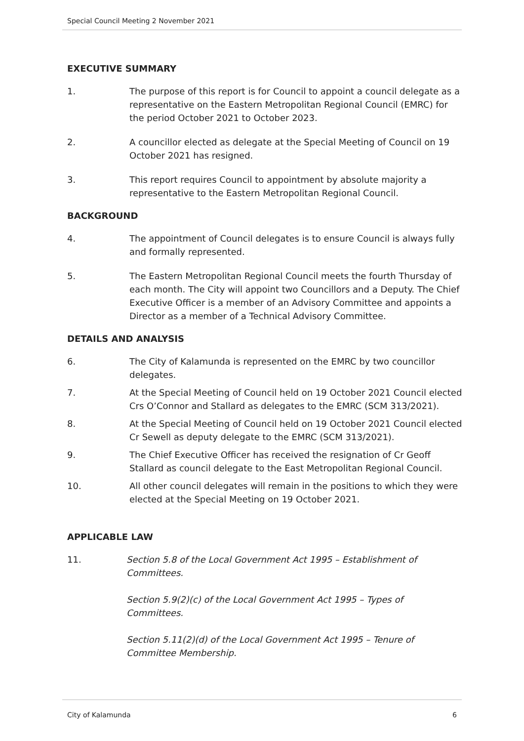Special Council Meeting 2 November 2021
EXECUTIVE SUMMARY
1. The purpose of this report is for Council to appoint a council delegate as a representative on the Eastern Metropolitan Regional Council (EMRC) for the period October 2021 to October 2023.
2. A councillor elected as delegate at the Special Meeting of Council on 19 October 2021 has resigned.
3. This report requires Council to appointment by absolute majority a representative to the Eastern Metropolitan Regional Council.
BACKGROUND
4. The appointment of Council delegates is to ensure Council is always fully and formally represented.
5. The Eastern Metropolitan Regional Council meets the fourth Thursday of each month. The City will appoint two Councillors and a Deputy. The Chief Executive Officer is a member of an Advisory Committee and appoints a Director as a member of a Technical Advisory Committee.
DETAILS AND ANALYSIS
6. The City of Kalamunda is represented on the EMRC by two councillor delegates.
7. At the Special Meeting of Council held on 19 October 2021 Council elected Crs O’Connor and Stallard as delegates to the EMRC (SCM 313/2021).
8. At the Special Meeting of Council held on 19 October 2021 Council elected Cr Sewell as deputy delegate to the EMRC (SCM 313/2021).
9. The Chief Executive Officer has received the resignation of Cr Geoff Stallard as council delegate to the East Metropolitan Regional Council.
10. All other council delegates will remain in the positions to which they were elected at the Special Meeting on 19 October 2021.
APPLICABLE LAW
11. Section 5.8 of the Local Government Act 1995 – Establishment of Committees.
Section 5.9(2)(c) of the Local Government Act 1995 – Types of Committees.
Section 5.11(2)(d) of the Local Government Act 1995 – Tenure of Committee Membership.
City of Kalamunda 6